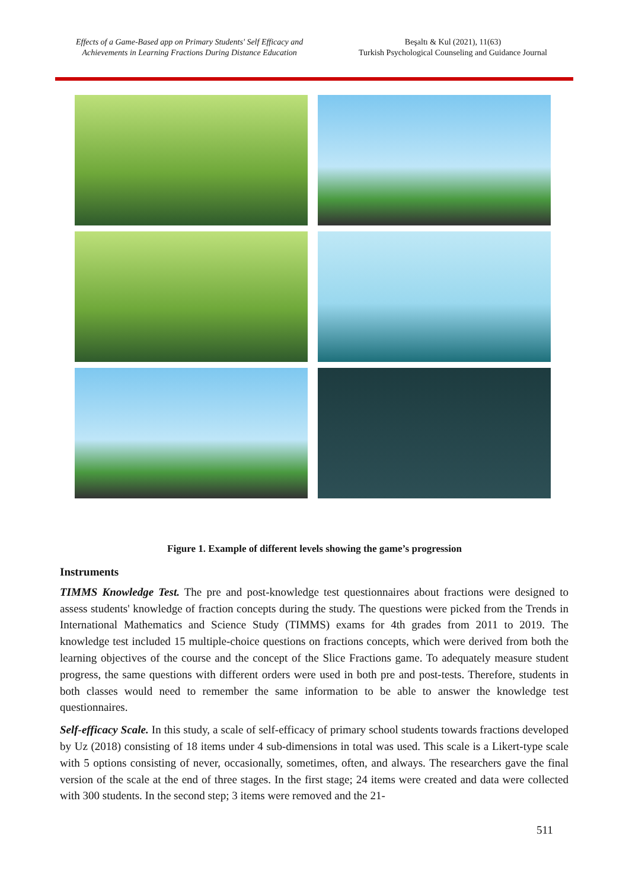Effects of a Game-Based app on Primary Students' Self Efficacy and
Achievements in Learning Fractions During Distance Education
Beşaltı & Kul (2021), 11(63)
Turkish Psychological Counseling and Guidance Journal
Figure 1. Example of different levels showing the game’s progression
Instruments
TIMMS Knowledge Test. The pre and post-knowledge test questionnaires about fractions were designed to assess students' knowledge of fraction concepts during the study. The questions were picked from the Trends in International Mathematics and Science Study (TIMMS) exams for 4th grades from 2011 to 2019. The knowledge test included 15 multiple-choice questions on fractions concepts, which were derived from both the learning objectives of the course and the concept of the Slice Fractions game. To adequately measure student progress, the same questions with different orders were used in both pre and post-tests. Therefore, students in both classes would need to remember the same information to be able to answer the knowledge test questionnaires.
Self-efficacy Scale. In this study, a scale of self-efficacy of primary school students towards fractions developed by Uz (2018) consisting of 18 items under 4 sub-dimensions in total was used. This scale is a Likert-type scale with 5 options consisting of never, occasionally, sometimes, often, and always. The researchers gave the final version of the scale at the end of three stages. In the first stage; 24 items were created and data were collected with 300 students. In the second step; 3 items were removed and the 21-
511